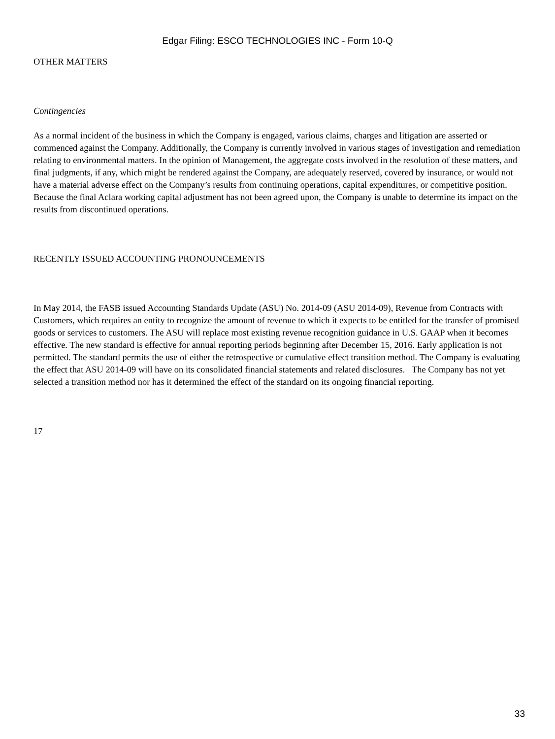Edgar Filing: ESCO TECHNOLOGIES INC - Form 10-Q
OTHER MATTERS
Contingencies
As a normal incident of the business in which the Company is engaged, various claims, charges and litigation are asserted or commenced against the Company. Additionally, the Company is currently involved in various stages of investigation and remediation relating to environmental matters. In the opinion of Management, the aggregate costs involved in the resolution of these matters, and final judgments, if any, which might be rendered against the Company, are adequately reserved, covered by insurance, or would not have a material adverse effect on the Company’s results from continuing operations, capital expenditures, or competitive position. Because the final Aclara working capital adjustment has not been agreed upon, the Company is unable to determine its impact on the results from discontinued operations.
RECENTLY ISSUED ACCOUNTING PRONOUNCEMENTS
In May 2014, the FASB issued Accounting Standards Update (ASU) No. 2014-09 (ASU 2014-09), Revenue from Contracts with Customers, which requires an entity to recognize the amount of revenue to which it expects to be entitled for the transfer of promised goods or services to customers. The ASU will replace most existing revenue recognition guidance in U.S. GAAP when it becomes effective. The new standard is effective for annual reporting periods beginning after December 15, 2016. Early application is not permitted. The standard permits the use of either the retrospective or cumulative effect transition method. The Company is evaluating the effect that ASU 2014-09 will have on its consolidated financial statements and related disclosures. The Company has not yet selected a transition method nor has it determined the effect of the standard on its ongoing financial reporting.
17
33